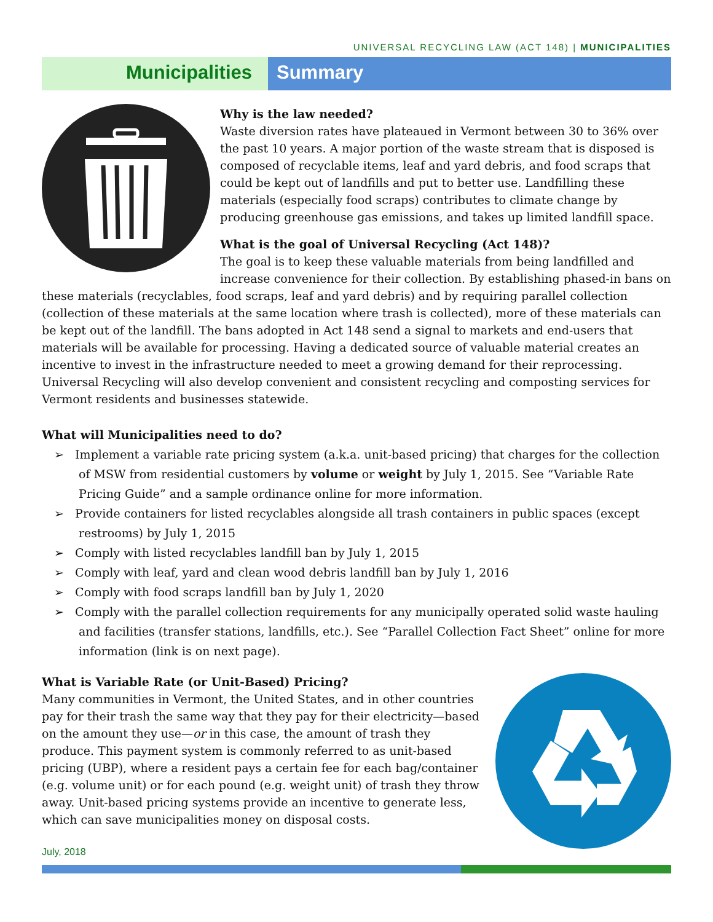UNIVERSAL RECYCLING LAW (ACT 148) | MUNICIPALITIES
Municipalities Summary
Why is the law needed?
Waste diversion rates have plateaued in Vermont between 30 to 36% over the past 10 years. A major portion of the waste stream that is disposed is composed of recyclable items, leaf and yard debris, and food scraps that could be kept out of landfills and put to better use. Landfilling these materials (especially food scraps) contributes to climate change by producing greenhouse gas emissions, and takes up limited landfill space.
What is the goal of Universal Recycling (Act 148)?
The goal is to keep these valuable materials from being landfilled and increase convenience for their collection. By establishing phased-in bans on these materials (recyclables, food scraps, leaf and yard debris) and by requiring parallel collection (collection of these materials at the same location where trash is collected), more of these materials can be kept out of the landfill. The bans adopted in Act 148 send a signal to markets and end-users that materials will be available for processing. Having a dedicated source of valuable material creates an incentive to invest in the infrastructure needed to meet a growing demand for their reprocessing. Universal Recycling will also develop convenient and consistent recycling and composting services for Vermont residents and businesses statewide.
What will Municipalities need to do?
➢ Implement a variable rate pricing system (a.k.a. unit-based pricing) that charges for the collection of MSW from residential customers by volume or weight by July 1, 2015. See “Variable Rate Pricing Guide” and a sample ordinance online for more information.
➢ Provide containers for listed recyclables alongside all trash containers in public spaces (except restrooms) by July 1, 2015
➢ Comply with listed recyclables landfill ban by July 1, 2015
➢ Comply with leaf, yard and clean wood debris landfill ban by July 1, 2016
➢ Comply with food scraps landfill ban by July 1, 2020
➢ Comply with the parallel collection requirements for any municipally operated solid waste hauling and facilities (transfer stations, landfills, etc.). See “Parallel Collection Fact Sheet” online for more information (link is on next page).
What is Variable Rate (or Unit-Based) Pricing?
Many communities in Vermont, the United States, and in other countries pay for their trash the same way that they pay for their electricity—based on the amount they use—or in this case, the amount of trash they produce. This payment system is commonly referred to as unit-based pricing (UBP), where a resident pays a certain fee for each bag/container (e.g. volume unit) or for each pound (e.g. weight unit) of trash they throw away. Unit-based pricing systems provide an incentive to generate less, which can save municipalities money on disposal costs.
July, 2018